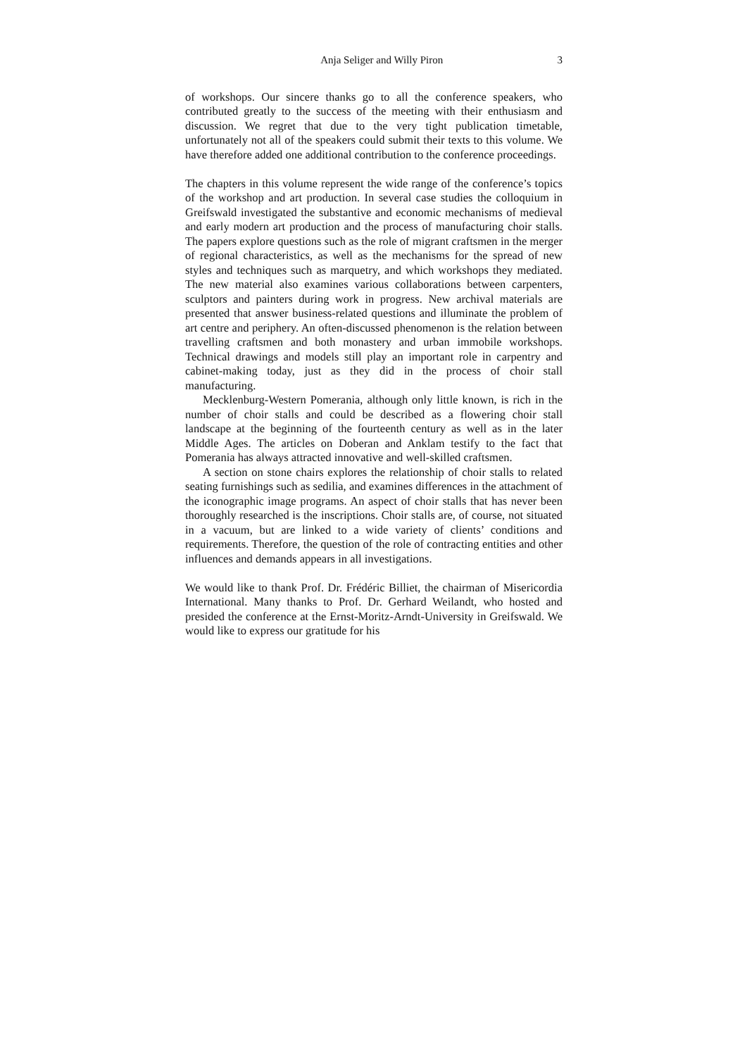Anja Seliger and Willy Piron 3
of workshops. Our sincere thanks go to all the conference speakers, who contributed greatly to the success of the meeting with their enthusiasm and discussion. We regret that due to the very tight publication timetable, unfortunately not all of the speakers could submit their texts to this volume. We have therefore added one additional contribution to the conference proceedings.
The chapters in this volume represent the wide range of the conference’s topics of the workshop and art production. In several case studies the colloquium in Greifswald investigated the substantive and economic mechanisms of medieval and early modern art production and the process of manufacturing choir stalls. The papers explore questions such as the role of migrant craftsmen in the merger of regional characteristics, as well as the mechanisms for the spread of new styles and techniques such as marquetry, and which workshops they mediated. The new material also examines various collaborations between carpenters, sculptors and painters during work in progress. New archival materials are presented that answer business-related questions and illuminate the problem of art centre and periphery. An often-discussed phenomenon is the relation between travelling craftsmen and both monastery and urban immobile workshops. Technical drawings and models still play an important role in carpentry and cabinet-making today, just as they did in the process of choir stall manufacturing.
Mecklenburg-Western Pomerania, although only little known, is rich in the number of choir stalls and could be described as a flowering choir stall landscape at the beginning of the fourteenth century as well as in the later Middle Ages. The articles on Doberan and Anklam testify to the fact that Pomerania has always attracted innovative and well-skilled craftsmen.
A section on stone chairs explores the relationship of choir stalls to related seating furnishings such as sedilia, and examines differences in the attachment of the iconographic image programs. An aspect of choir stalls that has never been thoroughly researched is the inscriptions. Choir stalls are, of course, not situated in a vacuum, but are linked to a wide variety of clients’ conditions and requirements. Therefore, the question of the role of contracting entities and other influences and demands appears in all investigations.
We would like to thank Prof. Dr. Frédéric Billiet, the chairman of Misericordia International. Many thanks to Prof. Dr. Gerhard Weilandt, who hosted and presided the conference at the Ernst-Moritz-Arndt-University in Greifswald. We would like to express our gratitude for his